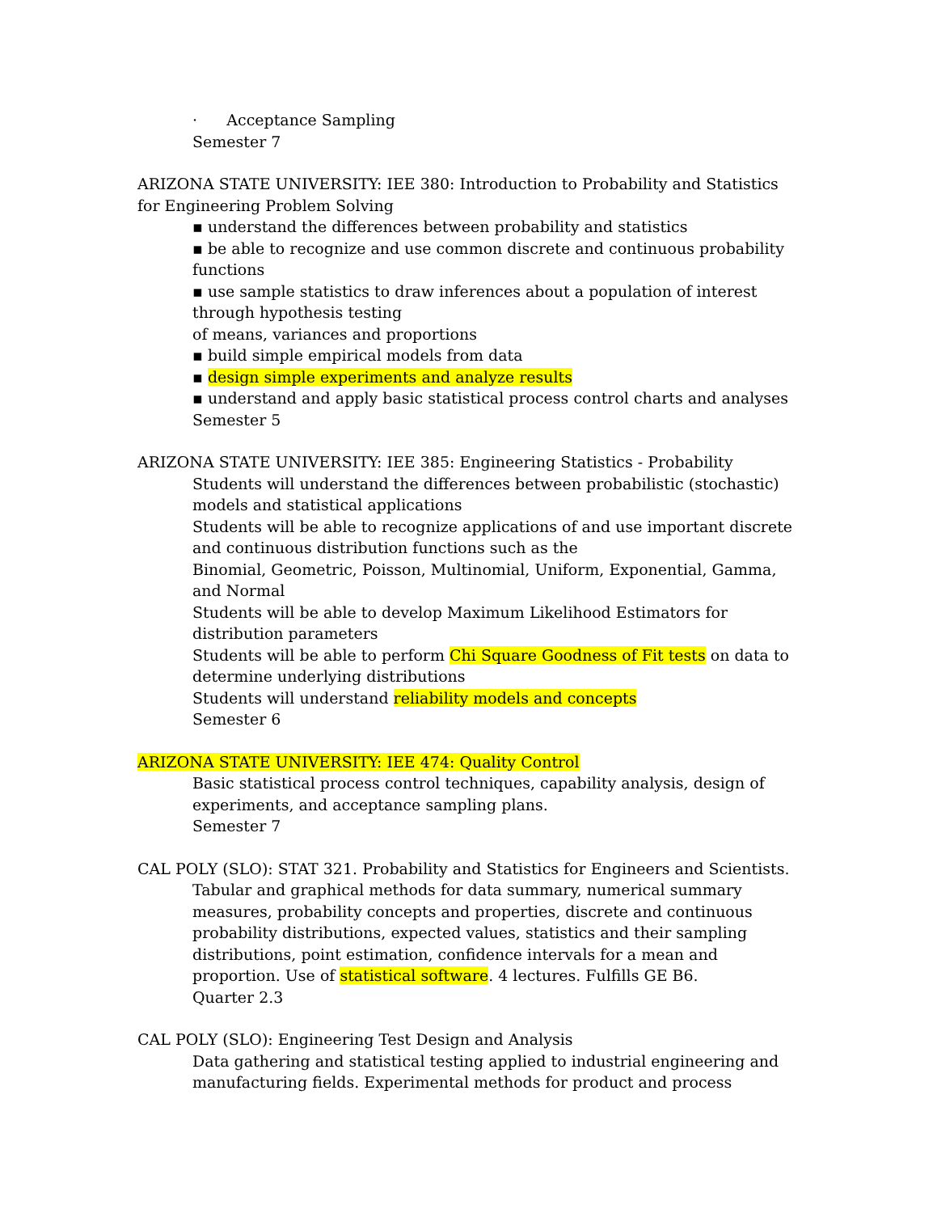· Acceptance Sampling
Semester 7
ARIZONA STATE UNIVERSITY: IEE 380: Introduction to Probability and Statistics for Engineering Problem Solving
▪ understand the differences between probability and statistics
▪ be able to recognize and use common discrete and continuous probability functions
▪ use sample statistics to draw inferences about a population of interest through hypothesis testing
of means, variances and proportions
▪ build simple empirical models from data
▪ design simple experiments and analyze results
▪ understand and apply basic statistical process control charts and analyses
Semester 5
ARIZONA STATE UNIVERSITY: IEE 385: Engineering Statistics - Probability
Students will understand the differences between probabilistic (stochastic) models and statistical applications
Students will be able to recognize applications of and use important discrete and continuous distribution functions such as the
Binomial, Geometric, Poisson, Multinomial, Uniform, Exponential, Gamma, and Normal
Students will be able to develop Maximum Likelihood Estimators for distribution parameters
Students will be able to perform Chi Square Goodness of Fit tests on data to determine underlying distributions
Students will understand reliability models and concepts
Semester 6
ARIZONA STATE UNIVERSITY: IEE 474: Quality Control
Basic statistical process control techniques, capability analysis, design of experiments, and acceptance sampling plans.
Semester 7
CAL POLY (SLO): STAT 321. Probability and Statistics for Engineers and Scientists.
Tabular and graphical methods for data summary, numerical summary measures, probability concepts and properties, discrete and continuous probability distributions, expected values, statistics and their sampling distributions, point estimation, confidence intervals for a mean and proportion. Use of statistical software. 4 lectures. Fulfills GE B6.
Quarter 2.3
CAL POLY (SLO): Engineering Test Design and Analysis
Data gathering and statistical testing applied to industrial engineering and manufacturing fields. Experimental methods for product and process